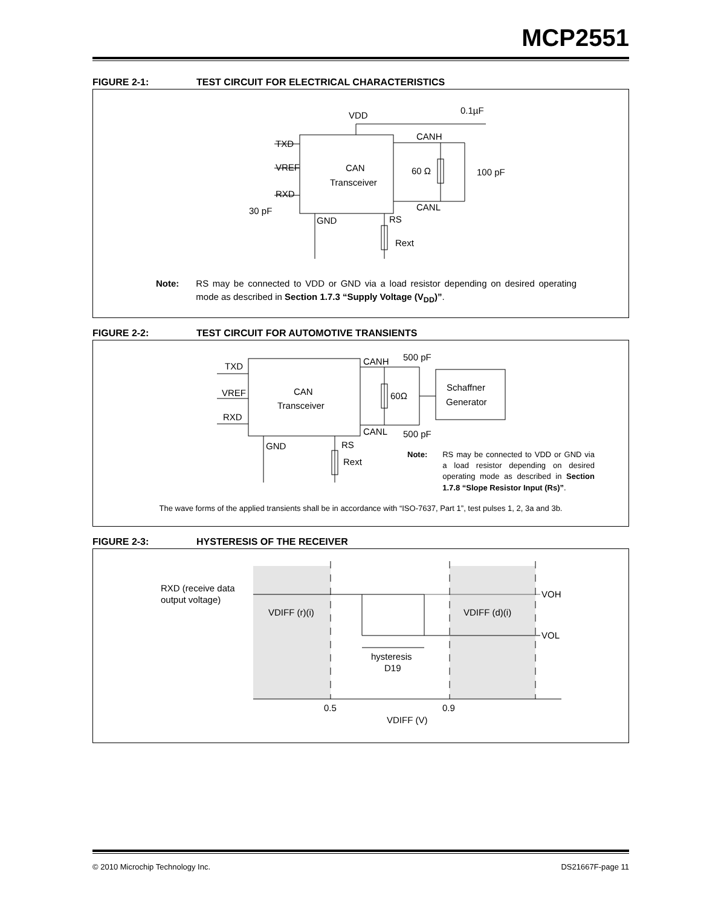MCP2551
FIGURE 2-1: TEST CIRCUIT FOR ELECTRICAL CHARACTERISTICS
VDD
0.1µF
TXD
VREF
RXD
CAN
Transceiver
CANH
CANL
60 Ω
100 pF
30 pF
GND
RS
Rext
Note: RS may be connected to VDD or GND via a load resistor depending on desired operating mode as described in Section 1.7.3 “Supply Voltage (V<sub>DD</sub>)”.
FIGURE 2-2: TEST CIRCUIT FOR AUTOMOTIVE TRANSIENTS
TXD
VREF
RXD
CAN
Transceiver
CANH
CANL
500 pF
500 pF
60Ω
Schaffner
Generator
GND
RS
Rext
Note:
RS may be connected to VDD or GND via a load resistor depending on desired operating mode as described in Section 1.7.8 “Slope Resistor Input (Rs)”.
The wave forms of the applied transients shall be in accordance with “ISO-7637, Part 1”, test pulses 1, 2, 3a and 3b.
FIGURE 2-3: HYSTERESIS OF THE RECEIVER
RXD (receive data
output voltage)
VDIFF (r)(i)
VDIFF (d)(i)
VOH
VOL
hysteresis
D19
0.5
0.9
VDIFF (V)
© 2010 Microchip Technology Inc. DS21667F-page 11